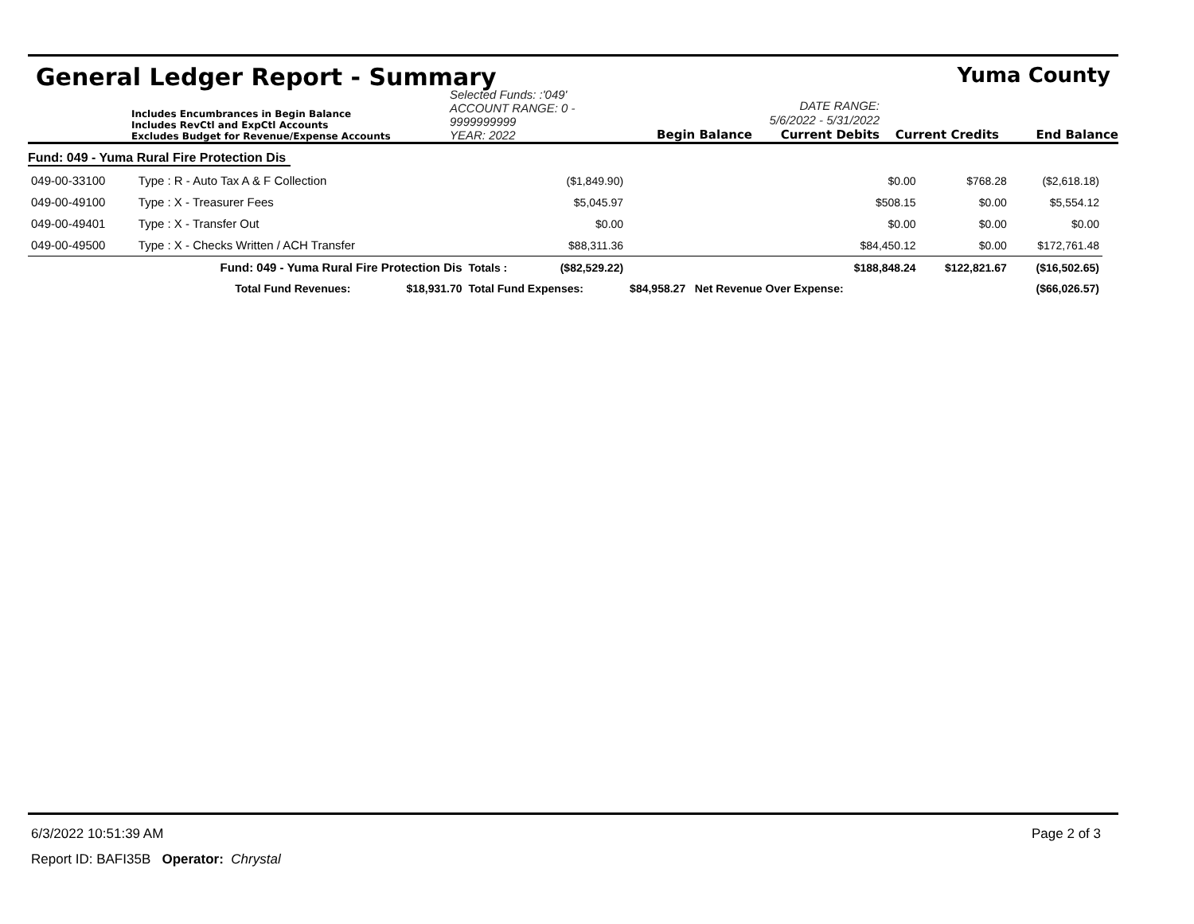General Ledger Report - Summary Yuma County
Includes Encumbrances in Begin Balance
Includes RevCtl and ExpCtl Accounts
Excludes Budget for Revenue/Expense Accounts
Selected Funds: :'049'
ACCOUNT RANGE: 0 - 9999999999
YEAR: 2022
Begin Balance
DATE RANGE: 5/6/2022 - 5/31/2022
Current Debits
Current Credits
End Balance
Fund: 049 - Yuma Rural Fire Protection Dis
| 049-00-33100 | Type : R - Auto Tax A & F Collection | | | ($1,849.90) | $0.00 | $768.28 | ($2,618.18) |
| 049-00-49100 | Type : X - Treasurer Fees | | | $5,045.97 | $508.15 | $0.00 | $5,554.12 |
| 049-00-49401 | Type : X - Transfer Out | | | $0.00 | $0.00 | $0.00 | $0.00 |
| 049-00-49500 | Type : X - Checks Written / ACH Transfer | | | $88,311.36 | $84,450.12 | $0.00 | $172,761.48 |
| | Fund: 049 - Yuma Rural Fire Protection Dis | | Totals : | ($82,529.22) | $188,848.24 | $122,821.67 | ($16,502.65) |
| | Total Fund Revenues: | $18,931.70 | Total Fund Expenses: | | $84,958.27 Net Revenue Over Expense: | | ($66,026.57) |
6/3/2022 10:51:39 AM Page 2 of 3
Report ID: BAFI35B Operator: Chrystal